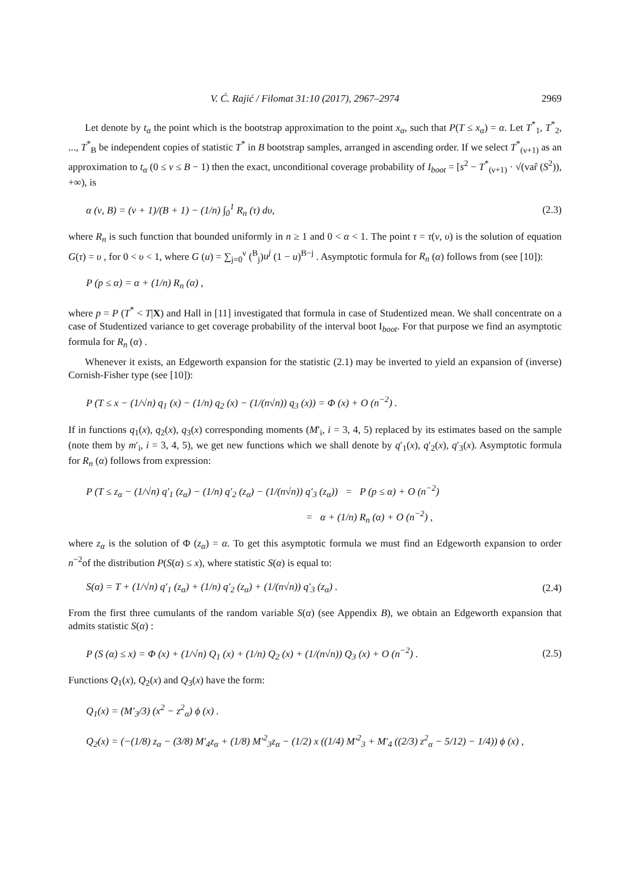V. Ć. Rajić / Filomat 31:10 (2017), 2967–2974 2969
Let denote by t<sub>α</sub> the point which is the bootstrap approximation to the point x<sub>α</sub>, such that P(T ≤ x<sub>α</sub>) = α. Let T<sup>*</sup><sub>1</sub>, T<sup>*</sup><sub>2</sub>, ..., T<sup>*</sup><sub>B</sub> be independent copies of statistic T<sup>*</sup> in B bootstrap samples, arranged in ascending order. If we select T<sup>*</sup><sub>(ν+1)</sub> as an approximation to t<sub>α</sub> (0 ≤ ν ≤ B − 1) then the exact, unconditional coverage probability of I<sub>boot</sub> = [s<sup>2</sup> − T<sup>*</sup><sub>(ν+1)</sub> · √(var̂ (S<sup>2</sup>)), +∞), is
α (ν, B) = (ν + 1)/(B + 1) − (1/n) ∫<sub>0</sub><sup>1</sup> R<sub>n</sub> (τ) dυ, (2.3)
where R<sub>n</sub> is such function that bounded uniformly in n ≥ 1 and 0 < α < 1. The point τ = τ(ν, υ) is the solution of equation G(τ) = υ , for 0 < υ < 1, where G (u) = ∑<sub>j=0</sub><sup>ν</sup> (<sup>B</sup><sub>j</sub>)u<sup>j</sup> (1 − u)<sup>B−j</sup> . Asymptotic formula for R<sub>n</sub> (α) follows from (see [10]):
P (p ≤ α) = α + (1/n) R<sub>n</sub> (α) ,
where p = P (T<sup>*</sup> < T|X) and Hall in [11] investigated that formula in case of Studentized mean. We shall concentrate on a case of Studentized variance to get coverage probability of the interval boot I<sub>boot</sub>. For that purpose we find an asymptotic formula for R<sub>n</sub> (α) .
Whenever it exists, an Edgeworth expansion for the statistic (2.1) may be inverted to yield an expansion of (inverse) Cornish-Fisher type (see [10]):
P (T ≤ x − (1/√n) q<sub>1</sub> (x) − (1/n) q<sub>2</sub> (x) − (1/(n√n)) q<sub>3</sub> (x)) = Φ (x) + O (n<sup>−2</sup>) .
If in functions q<sub>1</sub>(x), q<sub>2</sub>(x), q<sub>3</sub>(x) corresponding moments (M′<sub>i</sub>, i = 3, 4, 5) replaced by its estimates based on the sample (note them by m′<sub>i</sub>, i = 3, 4, 5), we get new functions which we shall denote by q′<sub>1</sub>(x), q′<sub>2</sub>(x), q′<sub>3</sub>(x). Asymptotic formula for R<sub>n</sub> (α) follows from expression:
P (T ≤ z<sub>α</sub> − (1/√n) q′<sub>1</sub> (z<sub>α</sub>) − (1/n) q′<sub>2</sub> (z<sub>α</sub>) − (1/(n√n)) q′<sub>3</sub> (z<sub>α</sub>)) = P (p ≤ α) + O (n<sup>−2</sup>)
= α + (1/n) R<sub>n</sub> (α) + O (n<sup>−2</sup>) ,
where z<sub>α</sub> is the solution of Φ (z<sub>α</sub>) = α. To get this asymptotic formula we must find an Edgeworth expansion to order n<sup>−2</sup>of the distribution P(S(α) ≤ x), where statistic S(α) is equal to:
S(α) = T + (1/√n) q′<sub>1</sub> (z<sub>α</sub>) + (1/n) q′<sub>2</sub> (z<sub>α</sub>) + (1/(n√n)) q′<sub>3</sub> (z<sub>α</sub>) . (2.4)
From the first three cumulants of the random variable S(α) (see Appendix B), we obtain an Edgeworth expansion that admits statistic S(α) :
P (S (α) ≤ x) = Φ (x) + (1/√n) Q<sub>1</sub> (x) + (1/n) Q<sub>2</sub> (x) + (1/(n√n)) Q<sub>3</sub> (x) + O (n<sup>−2</sup>) . (2.5)
Functions Q<sub>1</sub>(x), Q<sub>2</sub>(x) and Q<sub>3</sub>(x) have the form:
Q<sub>1</sub>(x) = (M′<sub>3</sub>/3) (x<sup>2</sup> − z<sup>2</sup><sub>α</sub>) ϕ (x) .
Q<sub>2</sub>(x) = (−(1/8) z<sub>α</sub> − (3/8) M′<sub>4</sub>z<sub>α</sub> + (1/8) M′<sup>2</sup><sub>3</sub>z<sub>α</sub> − (1/2) x ((1/4) M′<sup>2</sup><sub>3</sub> + M′<sub>4</sub> ((2/3) z<sup>2</sup><sub>α</sub> − 5/12) − 1/4)) ϕ (x) ,